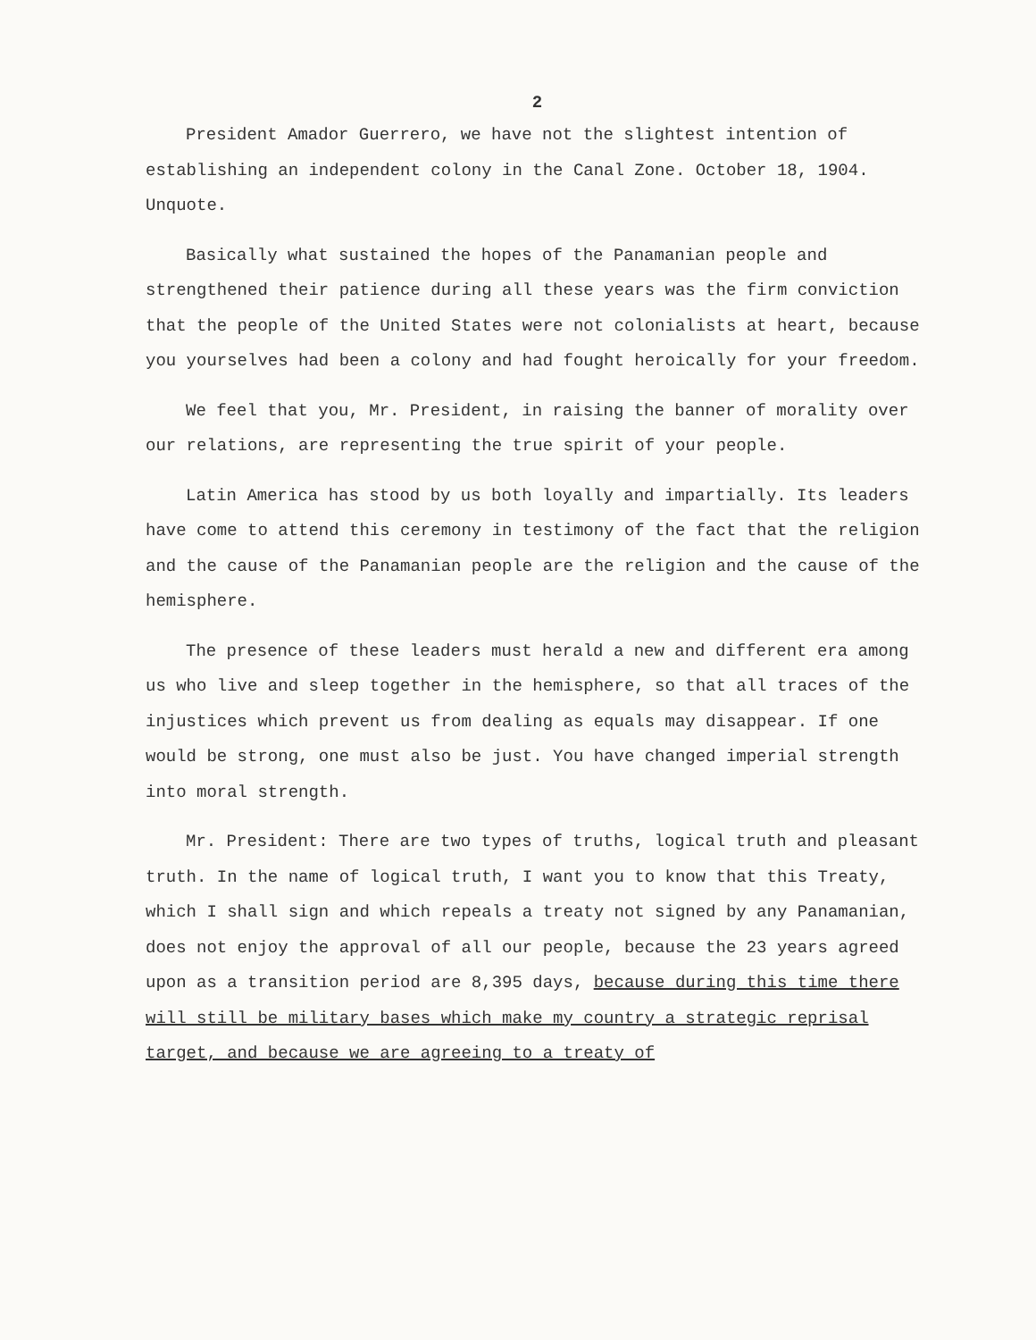2
President Amador Guerrero, we have not the slightest intention of establishing an independent colony in the Canal Zone. October 18, 1904. Unquote.
Basically what sustained the hopes of the Panamanian people and strengthened their patience during all these years was the firm conviction that the people of the United States were not colonialists at heart, because you yourselves had been a colony and had fought heroically for your freedom.
We feel that you, Mr. President, in raising the banner of morality over our relations, are representing the true spirit of your people.
Latin America has stood by us both loyally and impartially. Its leaders have come to attend this ceremony in testimony of the fact that the religion and the cause of the Panamanian people are the religion and the cause of the hemisphere.
The presence of these leaders must herald a new and different era among us who live and sleep together in the hemisphere, so that all traces of the injustices which prevent us from dealing as equals may disappear. If one would be strong, one must also be just. You have changed imperial strength into moral strength.
Mr. President: There are two types of truths, logical truth and pleasant truth. In the name of logical truth, I want you to know that this Treaty, which I shall sign and which repeals a treaty not signed by any Panamanian, does not enjoy the approval of all our people, because the 23 years agreed upon as a transition period are 8,395 days, because during this time there will still be military bases which make my country a strategic reprisal target, and because we are agreeing to a treaty of